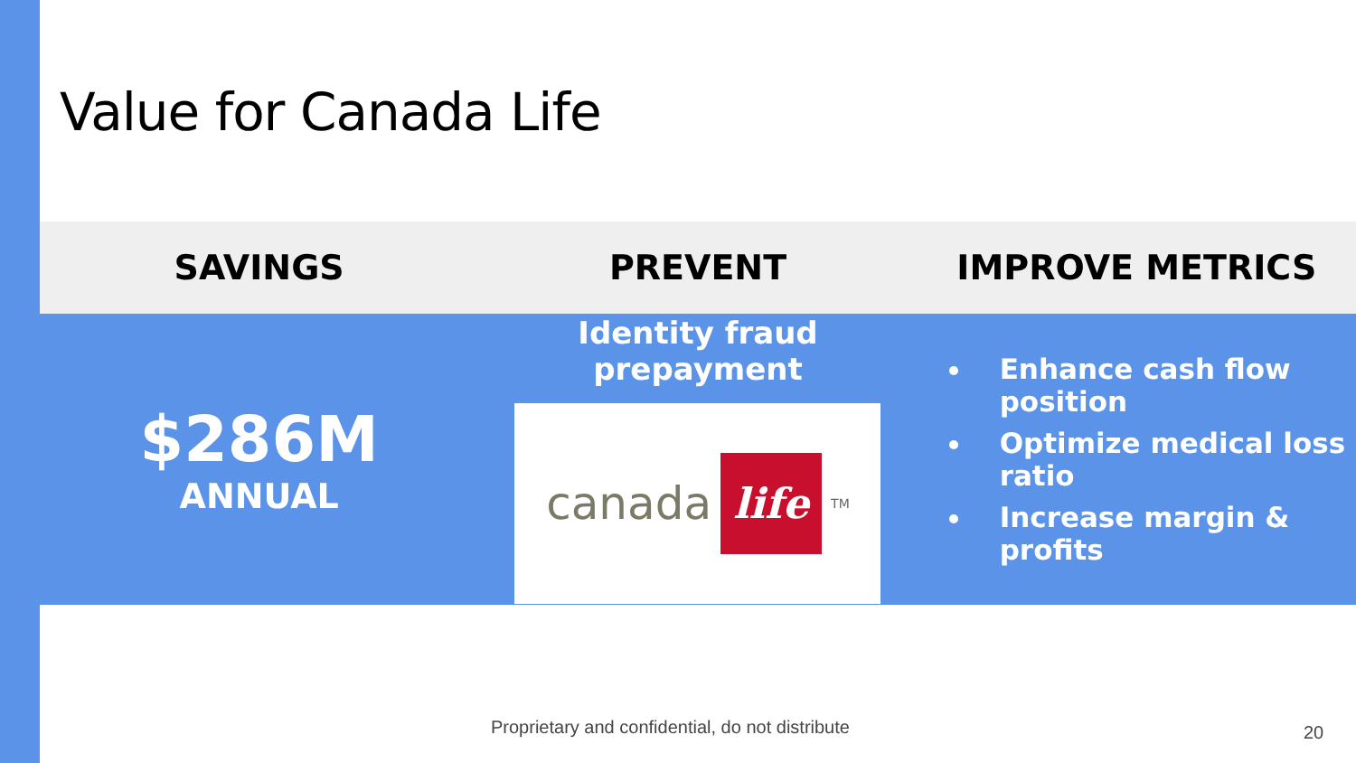Value for Canada Life
| SAVINGS | PREVENT | IMPROVE METRICS |
| --- | --- | --- |
| $286M ANNUAL | Identity fraud prepayment canada life<sup>TM</sup> | Enhance cash flow position Optimize medical loss ratio Increase margin & profits |
Proprietary and confidential, do not distribute
20